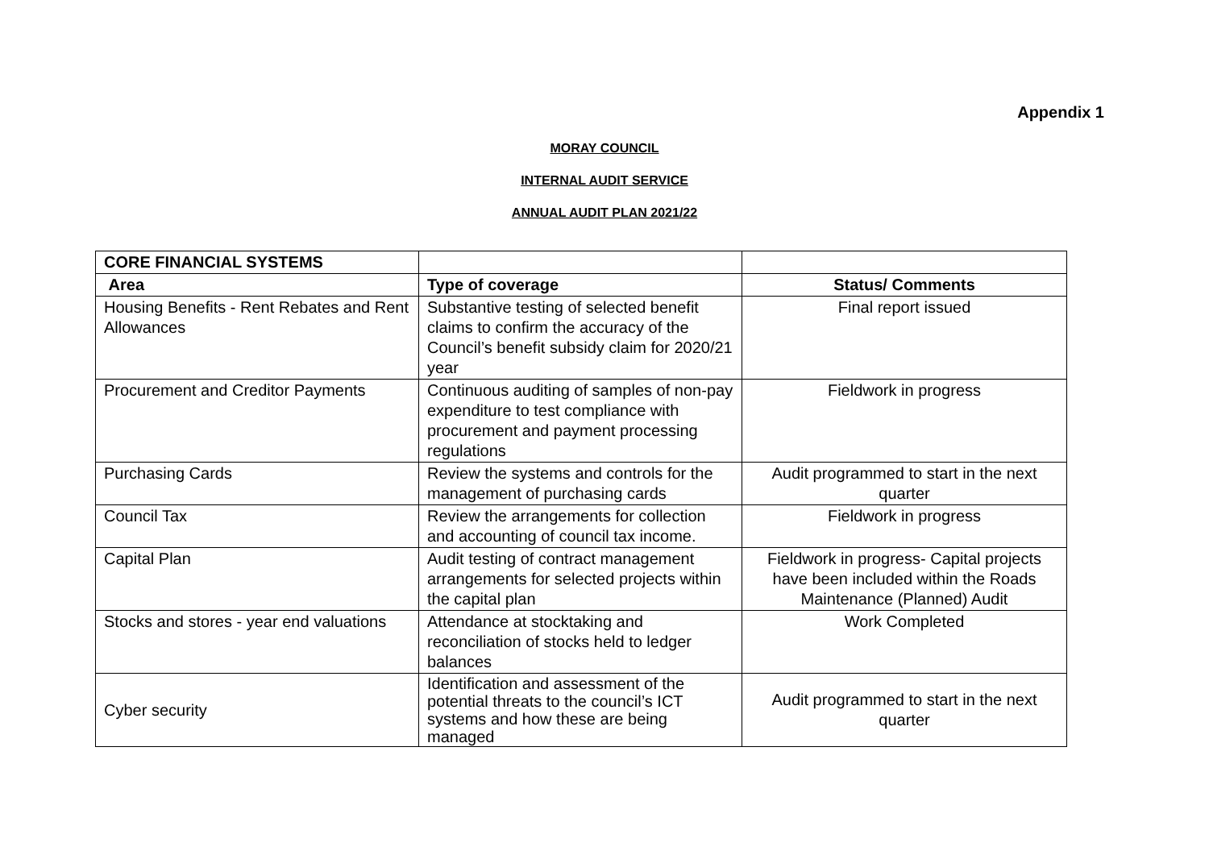Appendix 1
MORAY COUNCIL
INTERNAL AUDIT SERVICE
ANNUAL AUDIT PLAN 2021/22
| CORE FINANCIAL SYSTEMS | | |
| Area | Type of coverage | Status/ Comments |
| Housing Benefits - Rent Rebates and Rent Allowances | Substantive testing of selected benefit claims to confirm the accuracy of the Council’s benefit subsidy claim for 2020/21 year | Final report issued |
| Procurement and Creditor Payments | Continuous auditing of samples of non-pay expenditure to test compliance with procurement and payment processing regulations | Fieldwork in progress |
| Purchasing Cards | Review the systems and controls for the management of purchasing cards | Audit programmed to start in the next quarter |
| Council Tax | Review the arrangements for collection and accounting of council tax income. | Fieldwork in progress |
| Capital Plan | Audit testing of contract management arrangements for selected projects within the capital plan | Fieldwork in progress- Capital projects have been included within the Roads Maintenance (Planned) Audit |
| Stocks and stores - year end valuations | Attendance at stocktaking and reconciliation of stocks held to ledger balances | Work Completed |
| Cyber security | Identification and assessment of the potential threats to the council’s ICT systems and how these are being managed | Audit programmed to start in the next quarter |